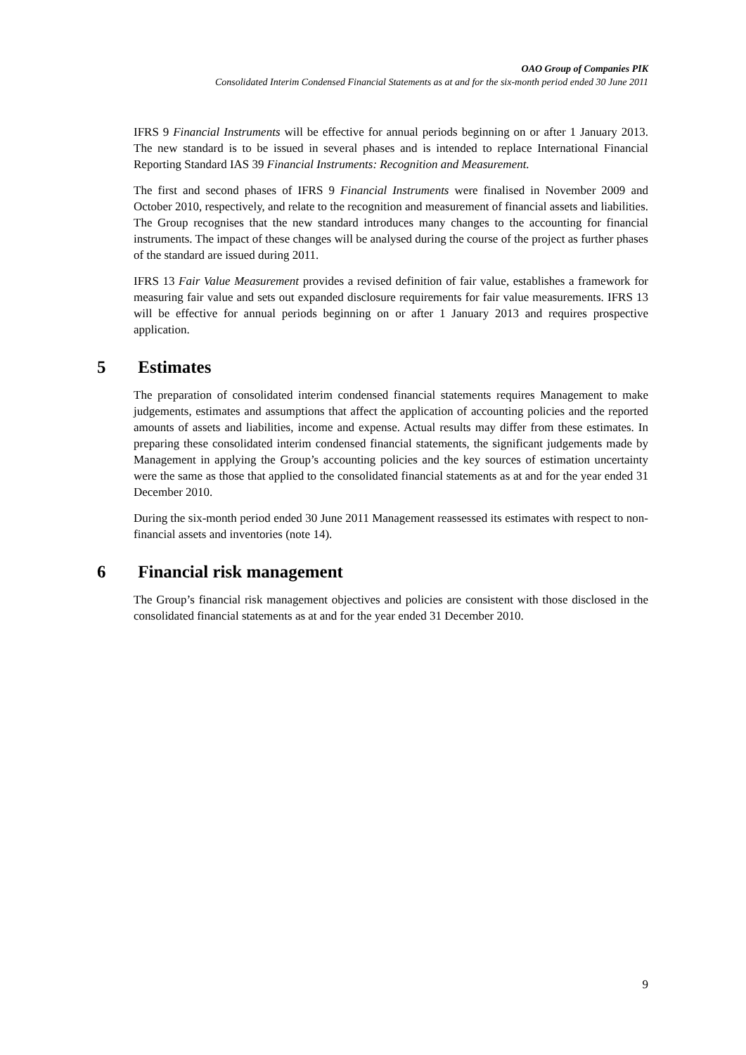OAO Group of Companies PIK
Consolidated Interim Condensed Financial Statements as at and for the six-month period ended 30 June 2011
IFRS 9 Financial Instruments will be effective for annual periods beginning on or after 1 January 2013. The new standard is to be issued in several phases and is intended to replace International Financial Reporting Standard IAS 39 Financial Instruments: Recognition and Measurement.
The first and second phases of IFRS 9 Financial Instruments were finalised in November 2009 and October 2010, respectively, and relate to the recognition and measurement of financial assets and liabilities. The Group recognises that the new standard introduces many changes to the accounting for financial instruments. The impact of these changes will be analysed during the course of the project as further phases of the standard are issued during 2011.
IFRS 13 Fair Value Measurement provides a revised definition of fair value, establishes a framework for measuring fair value and sets out expanded disclosure requirements for fair value measurements. IFRS 13 will be effective for annual periods beginning on or after 1 January 2013 and requires prospective application.
5 Estimates
The preparation of consolidated interim condensed financial statements requires Management to make judgements, estimates and assumptions that affect the application of accounting policies and the reported amounts of assets and liabilities, income and expense. Actual results may differ from these estimates. In preparing these consolidated interim condensed financial statements, the significant judgements made by Management in applying the Group’s accounting policies and the key sources of estimation uncertainty were the same as those that applied to the consolidated financial statements as at and for the year ended 31 December 2010.
During the six-month period ended 30 June 2011 Management reassessed its estimates with respect to non-financial assets and inventories (note 14).
6 Financial risk management
The Group’s financial risk management objectives and policies are consistent with those disclosed in the consolidated financial statements as at and for the year ended 31 December 2010.
9